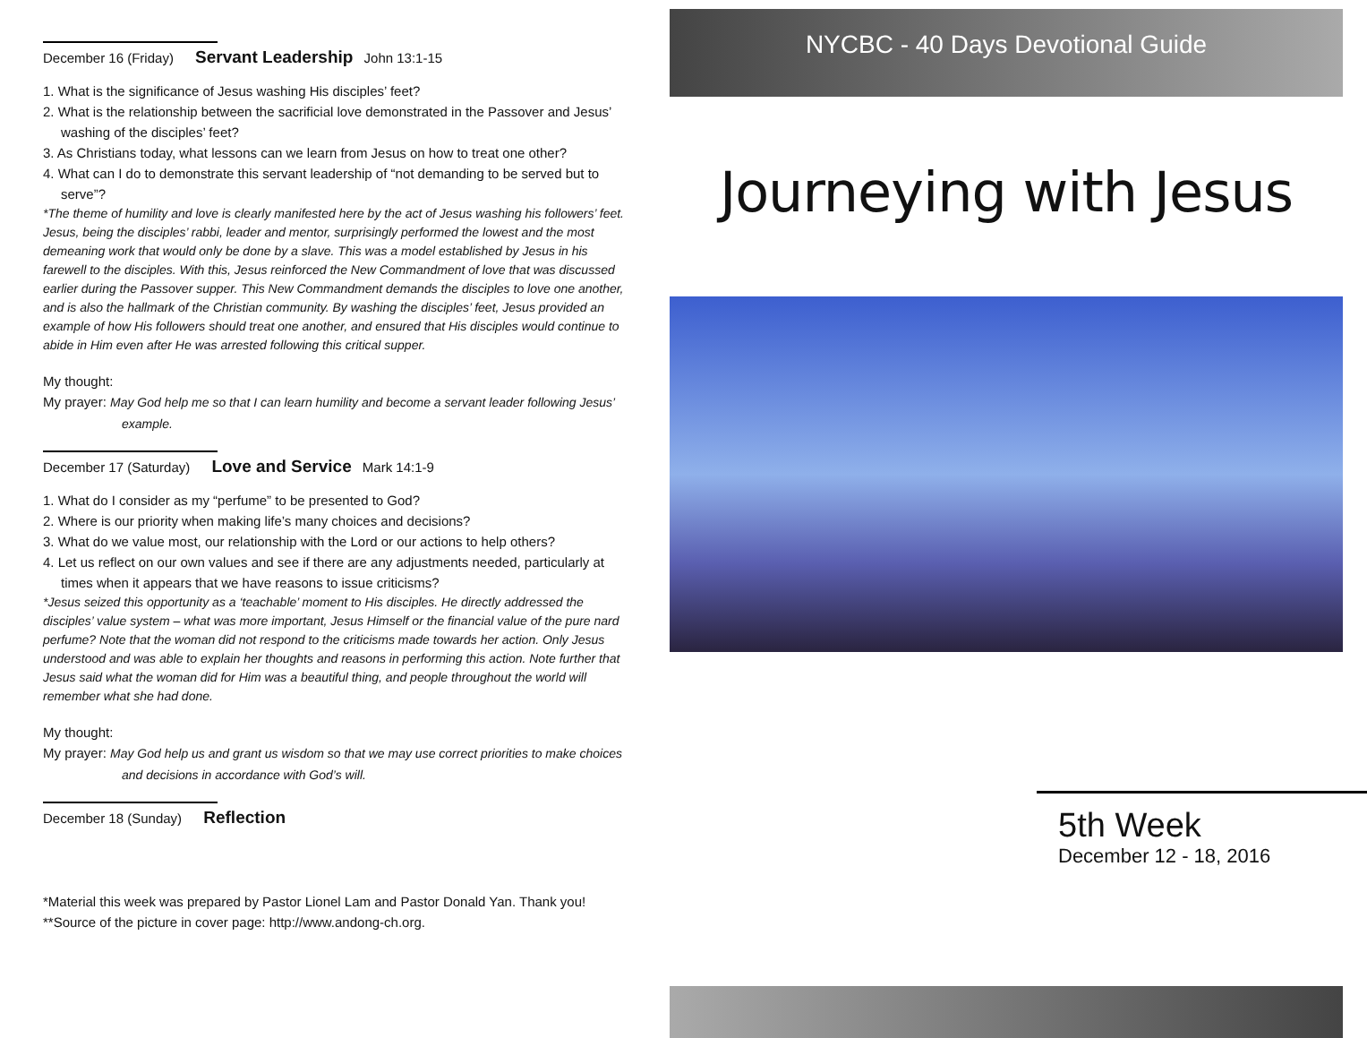December 16 (Friday) Servant Leadership John 13:1-15
1. What is the significance of Jesus washing His disciples’ feet?
2. What is the relationship between the sacrificial love demonstrated in the Passover and Jesus’ washing of the disciples’ feet?
3. As Christians today, what lessons can we learn from Jesus on how to treat one other?
4. What can I do to demonstrate this servant leadership of “not demanding to be served but to serve”?
*The theme of humility and love is clearly manifested here by the act of Jesus washing his followers’ feet. Jesus, being the disciples’ rabbi, leader and mentor, surprisingly performed the lowest and the most demeaning work that would only be done by a slave. This was a model established by Jesus in his farewell to the disciples. With this, Jesus reinforced the New Commandment of love that was discussed earlier during the Passover supper. This New Commandment demands the disciples to love one another, and is also the hallmark of the Christian community. By washing the disciples’ feet, Jesus provided an example of how His followers should treat one another, and ensured that His disciples would continue to abide in Him even after He was arrested following this critical supper.
My thought:
My prayer: May God help me so that I can learn humility and become a servant leader following Jesus’ example.
December 17 (Saturday) Love and Service Mark 14:1-9
1. What do I consider as my “perfume” to be presented to God?
2. Where is our priority when making life’s many choices and decisions?
3. What do we value most, our relationship with the Lord or our actions to help others?
4. Let us reflect on our own values and see if there are any adjustments needed, particularly at times when it appears that we have reasons to issue criticisms?
*Jesus seized this opportunity as a ‘teachable’ moment to His disciples. He directly addressed the disciples’ value system – what was more important, Jesus Himself or the financial value of the pure nard perfume? Note that the woman did not respond to the criticisms made towards her action. Only Jesus understood and was able to explain her thoughts and reasons in performing this action. Note further that Jesus said what the woman did for Him was a beautiful thing, and people throughout the world will remember what she had done.
My thought:
My prayer: May God help us and grant us wisdom so that we may use correct priorities to make choices and decisions in accordance with God’s will.
December 18 (Sunday) Reflection
*Material this week was prepared by Pastor Lionel Lam and Pastor Donald Yan. Thank you!
**Source of the picture in cover page: http://www.andong-ch.org.
NYCBC - 40 Days Devotional Guide
Journeying with Jesus
5th Week
December 12 - 18, 2016